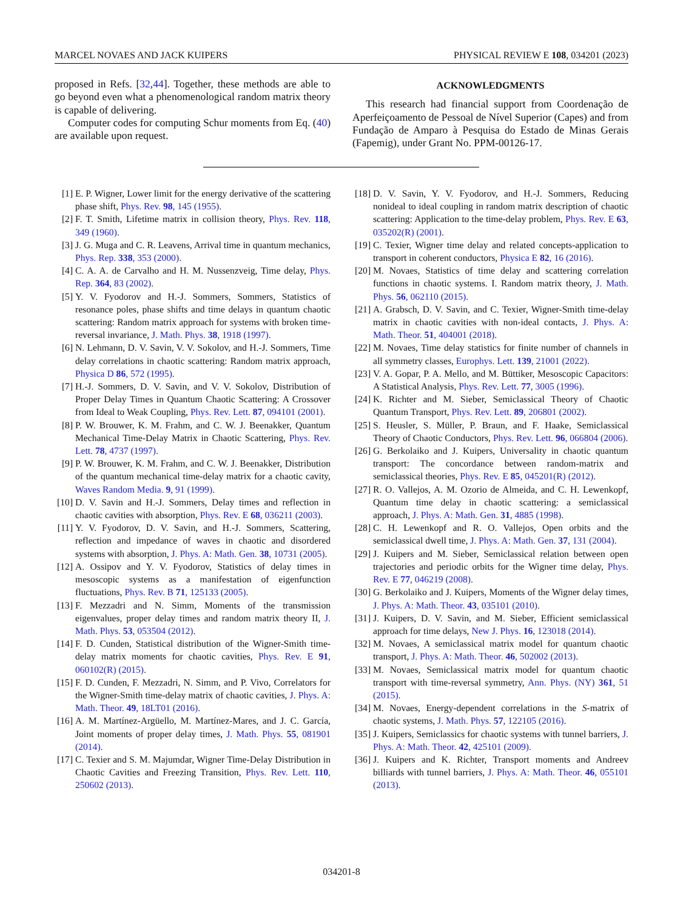MARCEL NOVAES AND JACK KUIPERS PHYSICAL REVIEW E 108, 034201 (2023)
proposed in Refs. [32,44]. Together, these methods are able to go beyond even what a phenomenological random matrix theory is capable of delivering.
Computer codes for computing Schur moments from Eq. (40) are available upon request.
ACKNOWLEDGMENTS
This research had financial support from Coordenação de Aperfeiçoamento de Pessoal de Nível Superior (Capes) and from Fundação de Amparo à Pesquisa do Estado de Minas Gerais (Fapemig), under Grant No. PPM-00126-17.
[1] E. P. Wigner, Lower limit for the energy derivative of the scattering phase shift, Phys. Rev. 98, 145 (1955).
[2] F. T. Smith, Lifetime matrix in collision theory, Phys. Rev. 118, 349 (1960).
[3] J. G. Muga and C. R. Leavens, Arrival time in quantum mechanics, Phys. Rep. 338, 353 (2000).
[4] C. A. A. de Carvalho and H. M. Nussenzveig, Time delay, Phys. Rep. 364, 83 (2002).
[5] Y. V. Fyodorov and H.-J. Sommers, Sommers, Statistics of resonance poles, phase shifts and time delays in quantum chaotic scattering: Random matrix approach for systems with broken time-reversal invariance, J. Math. Phys. 38, 1918 (1997).
[6] N. Lehmann, D. V. Savin, V. V. Sokolov, and H.-J. Sommers, Time delay correlations in chaotic scattering: Random matrix approach, Physica D 86, 572 (1995).
[7] H.-J. Sommers, D. V. Savin, and V. V. Sokolov, Distribution of Proper Delay Times in Quantum Chaotic Scattering: A Crossover from Ideal to Weak Coupling, Phys. Rev. Lett. 87, 094101 (2001).
[8] P. W. Brouwer, K. M. Frahm, and C. W. J. Beenakker, Quantum Mechanical Time-Delay Matrix in Chaotic Scattering, Phys. Rev. Lett. 78, 4737 (1997).
[9] P. W. Brouwer, K. M. Frahm, and C. W. J. Beenakker, Distribution of the quantum mechanical time-delay matrix for a chaotic cavity, Waves Random Media. 9, 91 (1999).
[10] D. V. Savin and H.-J. Sommers, Delay times and reflection in chaotic cavities with absorption, Phys. Rev. E 68, 036211 (2003).
[11] Y. V. Fyodorov, D. V. Savin, and H.-J. Sommers, Scattering, reflection and impedance of waves in chaotic and disordered systems with absorption, J. Phys. A: Math. Gen. 38, 10731 (2005).
[12] A. Ossipov and Y. V. Fyodorov, Statistics of delay times in mesoscopic systems as a manifestation of eigenfunction fluctuations, Phys. Rev. B 71, 125133 (2005).
[13] F. Mezzadri and N. Simm, Moments of the transmission eigenvalues, proper delay times and random matrix theory II, J. Math. Phys. 53, 053504 (2012).
[14] F. D. Cunden, Statistical distribution of the Wigner-Smith time-delay matrix moments for chaotic cavities, Phys. Rev. E 91, 060102(R) (2015).
[15] F. D. Cunden, F. Mezzadri, N. Simm, and P. Vivo, Correlators for the Wigner-Smith time-delay matrix of chaotic cavities, J. Phys. A: Math. Theor. 49, 18LT01 (2016).
[16] A. M. Martínez-Argüello, M. Martínez-Mares, and J. C. García, Joint moments of proper delay times, J. Math. Phys. 55, 081901 (2014).
[17] C. Texier and S. M. Majumdar, Wigner Time-Delay Distribution in Chaotic Cavities and Freezing Transition, Phys. Rev. Lett. 110, 250602 (2013).
[18] D. V. Savin, Y. V. Fyodorov, and H.-J. Sommers, Reducing nonideal to ideal coupling in random matrix description of chaotic scattering: Application to the time-delay problem, Phys. Rev. E 63, 035202(R) (2001).
[19] C. Texier, Wigner time delay and related concepts-application to transport in coherent conductors, Physica E 82, 16 (2016).
[20] M. Novaes, Statistics of time delay and scattering correlation functions in chaotic systems. I. Random matrix theory, J. Math. Phys. 56, 062110 (2015).
[21] A. Grabsch, D. V. Savin, and C. Texier, Wigner-Smith time-delay matrix in chaotic cavities with non-ideal contacts, J. Phys. A: Math. Theor. 51, 404001 (2018).
[22] M. Novaes, Time delay statistics for finite number of channels in all symmetry classes, Europhys. Lett. 139, 21001 (2022).
[23] V. A. Gopar, P. A. Mello, and M. Büttiker, Mesoscopic Capacitors: A Statistical Analysis, Phys. Rev. Lett. 77, 3005 (1996).
[24] K. Richter and M. Sieber, Semiclassical Theory of Chaotic Quantum Transport, Phys. Rev. Lett. 89, 206801 (2002).
[25] S. Heusler, S. Müller, P. Braun, and F. Haake, Semiclassical Theory of Chaotic Conductors, Phys. Rev. Lett. 96, 066804 (2006).
[26] G. Berkolaiko and J. Kuipers, Universality in chaotic quantum transport: The concordance between random-matrix and semiclassical theories, Phys. Rev. E 85, 045201(R) (2012).
[27] R. O. Vallejos, A. M. Ozorio de Almeida, and C. H. Lewenkopf, Quantum time delay in chaotic scattering: a semiclassical approach, J. Phys. A: Math. Gen. 31, 4885 (1998).
[28] C. H. Lewenkopf and R. O. Vallejos, Open orbits and the semiclassical dwell time, J. Phys. A: Math. Gen. 37, 131 (2004).
[29] J. Kuipers and M. Sieber, Semiclassical relation between open trajectories and periodic orbits for the Wigner time delay, Phys. Rev. E 77, 046219 (2008).
[30] G. Berkolaiko and J. Kuipers, Moments of the Wigner delay times, J. Phys. A: Math. Theor. 43, 035101 (2010).
[31] J. Kuipers, D. V. Savin, and M. Sieber, Efficient semiclassical approach for time delays, New J. Phys. 16, 123018 (2014).
[32] M. Novaes, A semiclassical matrix model for quantum chaotic transport, J. Phys. A: Math. Theor. 46, 502002 (2013).
[33] M. Novaes, Semiclassical matrix model for quantum chaotic transport with time-reversal symmetry, Ann. Phys. (NY) 361, 51 (2015).
[34] M. Novaes, Energy-dependent correlations in the S-matrix of chaotic systems, J. Math. Phys. 57, 122105 (2016).
[35] J. Kuipers, Semiclassics for chaotic systems with tunnel barriers, J. Phys. A: Math. Theor. 42, 425101 (2009).
[36] J. Kuipers and K. Richter, Transport moments and Andreev billiards with tunnel barriers, J. Phys. A: Math. Theor. 46, 055101 (2013).
034201-8